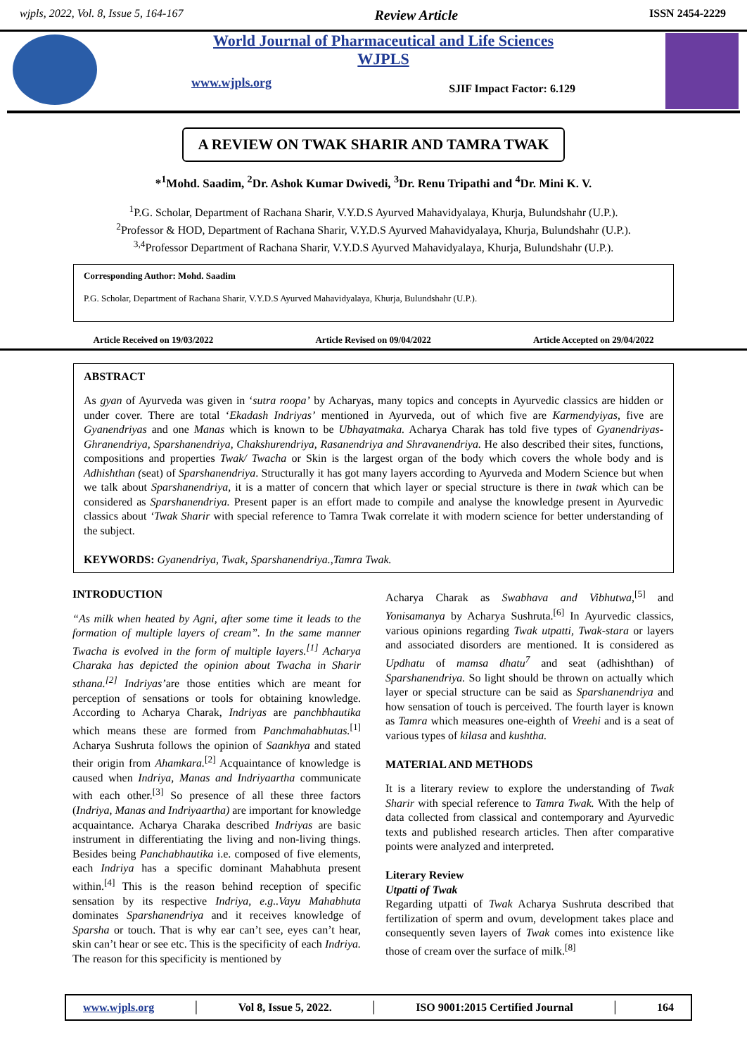wjpls, 2022, Vol. 8, Issue 5, 164-167 Review Article ISSN 2454-2229
World Journal of Pharmaceutical and Life Sciences
WJPLS
www.wjpls.org SJIF Impact Factor: 6.129
A REVIEW ON TWAK SHARIR AND TAMRA TWAK
*<sup>1</sup>Mohd. Saadim, <sup>2</sup>Dr. Ashok Kumar Dwivedi, <sup>3</sup>Dr. Renu Tripathi and <sup>4</sup>Dr. Mini K. V.
<sup>1</sup> P.G. Scholar, Department of Rachana Sharir, V.Y.D.S Ayurved Mahavidyalaya, Khurja, Bulundshahr (U.P.).
<sup>2</sup> Professor & HOD, Department of Rachana Sharir, V.Y.D.S Ayurved Mahavidyalaya, Khurja, Bulundshahr (U.P.).
<sup>3,4</sup>Professor Department of Rachana Sharir, V.Y.D.S Ayurved Mahavidyalaya, Khurja, Bulundshahr (U.P.).
Corresponding Author: Mohd. Saadim
P.G. Scholar, Department of Rachana Sharir, V.Y.D.S Ayurved Mahavidyalaya, Khurja, Bulundshahr (U.P.).
Article Received on 19/03/2022 Article Revised on 09/04/2022 Article Accepted on 29/04/2022
ABSTRACT
As gyan of Ayurveda was given in ‘sutra roopa’ by Acharyas, many topics and concepts in Ayurvedic classics are hidden or under cover. There are total ‘Ekadash Indriyas’ mentioned in Ayurveda, out of which five are Karmendyiyas, five are Gyanendriyas and one Manas which is known to be Ubhayatmaka. Acharya Charak has told five types of Gyanendriyas- Ghranendriya, Sparshanendriya, Chakshurendriya, Rasanendriya and Shravanendriya. He also described their sites, functions, compositions and properties Twak/ Twacha or Skin is the largest organ of the body which covers the whole body and is Adhishthan (seat) of Sparshanendriya. Structurally it has got many layers according to Ayurveda and Modern Science but when we talk about Sparshanendriya, it is a matter of concern that which layer or special structure is there in twak which can be considered as Sparshanendriya. Present paper is an effort made to compile and analyse the knowledge present in Ayurvedic classics about ‘Twak Sharir with special reference to Tamra Twak correlate it with modern science for better understanding of the subject.
KEYWORDS: Gyanendriya, Twak, Sparshanendriya.,Tamra Twak.
INTRODUCTION
“As milk when heated by Agni, after some time it leads to the formation of multiple layers of cream”. In the same manner Twacha is evolved in the form of multiple layers.<sup>[1]</sup> Acharya Charaka has depicted the opinion about Twacha in Sharir sthana.<sup>[2]</sup> Indriyas’are those entities which are meant for perception of sensations or tools for obtaining knowledge. According to Acharya Charak, Indriyas are panchbhautika which means these are formed from Panchmahabhutas.<sup>[1]</sup> Acharya Sushruta follows the opinion of Saankhya and stated their origin from Ahamkara.<sup>[2]</sup> Acquaintance of knowledge is caused when Indriya, Manas and Indriyaartha communicate with each other.<sup>[3]</sup> So presence of all these three factors (Indriya, Manas and Indriyaartha) are important for knowledge acquaintance. Acharya Charaka described Indriyas are basic instrument in differentiating the living and non-living things. Besides being Panchabhautika i.e. composed of five elements, each Indriya has a specific dominant Mahabhuta present within.<sup>[4]</sup> This is the reason behind reception of specific sensation by its respective Indriya, e.g..Vayu Mahabhuta dominates Sparshanendriya and it receives knowledge of Sparsha or touch. That is why ear can’t see, eyes can’t hear, skin can’t hear or see etc. This is the specificity of each Indriya. The reason for this specificity is mentioned by
Acharya Charak as Swabhava and Vibhutwa,<sup>[5]</sup> and Yonisamanya by Acharya Sushruta.<sup>[6]</sup> In Ayurvedic classics, various opinions regarding Twak utpatti, Twak-stara or layers and associated disorders are mentioned. It is considered as Updhatu of mamsa dhatu<sup>7</sup> and seat (adhishthan) of Sparshanendriya. So light should be thrown on actually which layer or special structure can be said as Sparshanendriya and how sensation of touch is perceived. The fourth layer is known as Tamra which measures one-eighth of Vreehi and is a seat of various types of kilasa and kushtha.
MATERIAL AND METHODS
It is a literary review to explore the understanding of Twak Sharir with special reference to Tamra Twak. With the help of data collected from classical and contemporary and Ayurvedic texts and published research articles. Then after comparative points were analyzed and interpreted.
Literary Review
Utpatti of Twak
Regarding utpatti of Twak Acharya Sushruta described that fertilization of sperm and ovum, development takes place and consequently seven layers of Twak comes into existence like those of cream over the surface of milk.<sup>[8]</sup>
www.wjpls.org │ Vol 8, Issue 5, 2022. │ ISO 9001:2015 Certified Journal │ 164